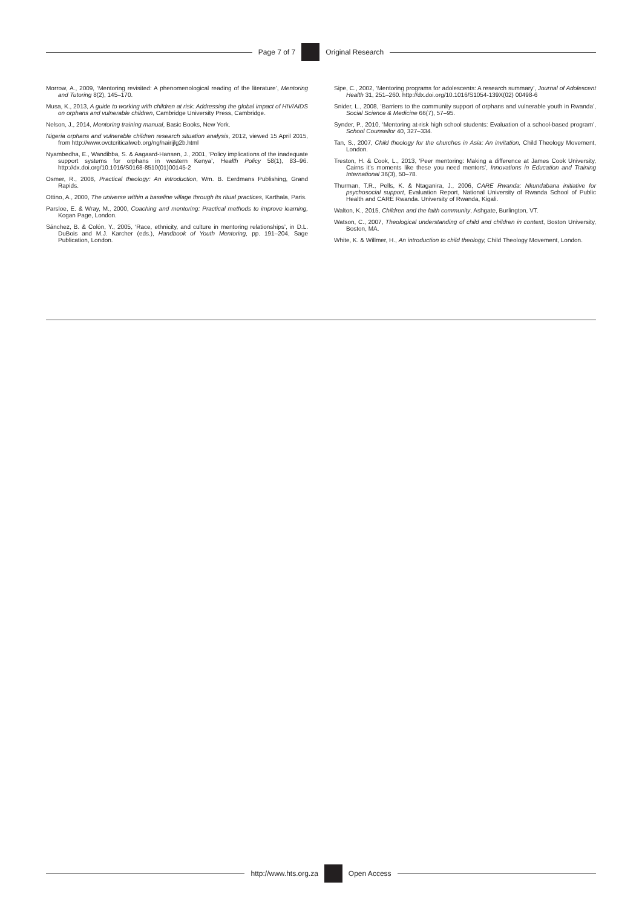Page 7 of 7 Original Research
Morrow, A., 2009, ‘Mentoring revisited: A phenomenological reading of the literature’, Mentoring and Tutoring 8(2), 145–170.
Musa, K., 2013, A guide to working with children at risk: Addressing the global impact of HIV/AIDS on orphans and vulnerable children, Cambridge University Press, Cambridge.
Nelson, J., 2014, Mentoring training manual, Basic Books, New York.
Nigeria orphans and vulnerable children research situation analysis, 2012, viewed 15 April 2015, from http://www.ovctcriticalweb.org/ng/nairijlg2b.html
Nyambedha, E., Wandibba, S. & Aagaard-Hansen, J., 2001, ‘Policy implications of the inadequate support systems for orphans in western Kenya’, Health Policy 58(1), 83–96. http://dx.doi.org/10.1016/S0168-8510(01)00145-2
Osmer, R., 2008, Practical theology: An introduction, Wm. B. Eerdmans Publishing, Grand Rapids.
Ottino, A., 2000, The universe within a baseline village through its ritual practices, Karthala, Paris.
Parsloe, E. & Wray, M., 2000, Coaching and mentoring: Practical methods to improve learning, Kogan Page, London.
Sánchez, B. & Colón, Y., 2005, ‘Race, ethnicity, and culture in mentoring relationships’, in D.L. DuBois and M.J. Karcher (eds.), Handbook of Youth Mentoring, pp. 191–204, Sage Publication, London.
Sipe, C., 2002, ‘Mentoring programs for adolescents: A research summary’, Journal of Adolescent Health 31, 251–260. http://dx.doi.org/10.1016/S1054-139X(02) 00498-6
Snider, L., 2008, ‘Barriers to the community support of orphans and vulnerable youth in Rwanda’, Social Science & Medicine 66(7), 57–95.
Synder, P., 2010, ‘Mentoring at-risk high school students: Evaluation of a school-based program’, School Counsellor 40, 327–334.
Tan, S., 2007, Child theology for the churches in Asia: An invitation, Child Theology Movement, London.
Treston, H. & Cook, L., 2013, ‘Peer mentoring: Making a difference at James Cook University, Cairns it’s moments like these you need mentors’, Innovations in Education and Training International 36(3), 50–78.
Thurman, T.R., Pells, K. & Ntaganira, J., 2006, CARE Rwanda: Nkundabana initiative for psychosocial support, Evaluation Report, National University of Rwanda School of Public Health and CARE Rwanda. University of Rwanda, Kigali.
Walton, K., 2015, Children and the faith community, Ashgate, Burlington, VT.
Watson, C., 2007, Theological understanding of child and children in context, Boston University, Boston, MA.
White, K. & Willmer, H., An introduction to child theology, Child Theology Movement, London.
http://www.hts.org.za Open Access